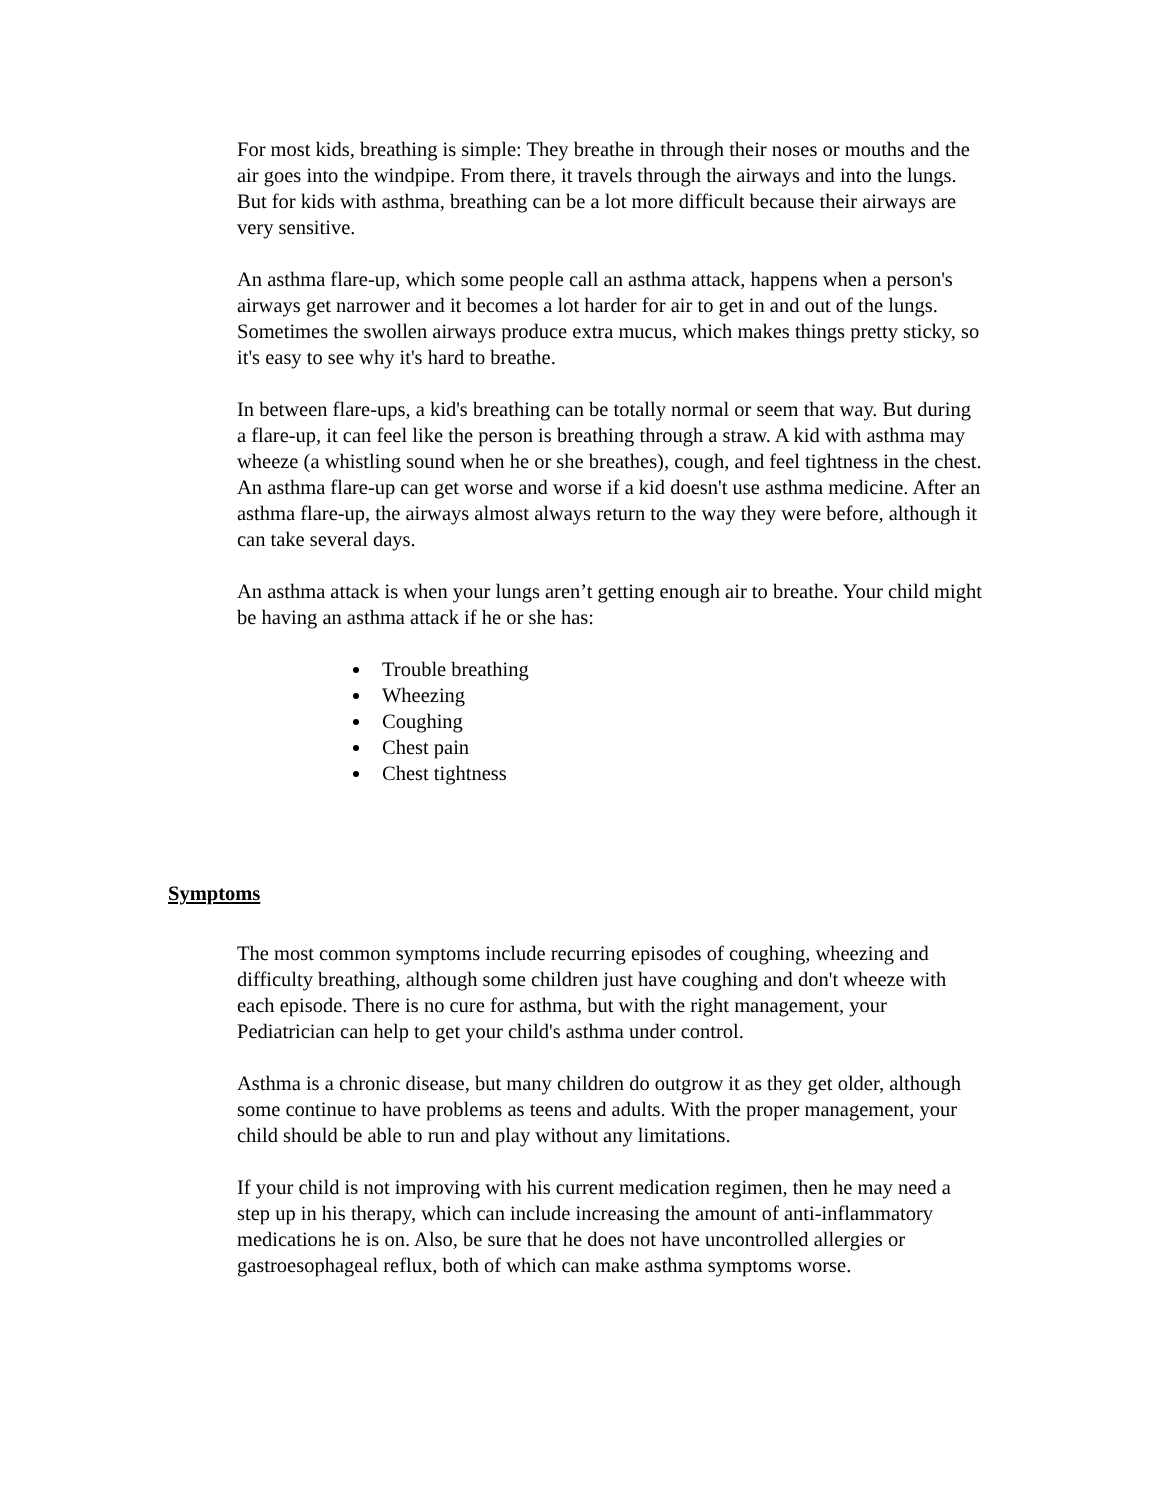For most kids, breathing is simple: They breathe in through their noses or mouths and the air goes into the windpipe. From there, it travels through the airways and into the lungs. But for kids with asthma, breathing can be a lot more difficult because their airways are very sensitive.
An asthma flare-up, which some people call an asthma attack, happens when a person's airways get narrower and it becomes a lot harder for air to get in and out of the lungs. Sometimes the swollen airways produce extra mucus, which makes things pretty sticky, so it's easy to see why it's hard to breathe.
In between flare-ups, a kid's breathing can be totally normal or seem that way. But during a flare-up, it can feel like the person is breathing through a straw. A kid with asthma may wheeze (a whistling sound when he or she breathes), cough, and feel tightness in the chest. An asthma flare-up can get worse and worse if a kid doesn't use asthma medicine. After an asthma flare-up, the airways almost always return to the way they were before, although it can take several days.
An asthma attack is when your lungs aren’t getting enough air to breathe. Your child might be having an asthma attack if he or she has:
Trouble breathing
Wheezing
Coughing
Chest pain
Chest tightness
Symptoms
The most common symptoms include recurring episodes of coughing, wheezing and difficulty breathing, although some children just have coughing and don't wheeze with each episode. There is no cure for asthma, but with the right management, your Pediatrician can help to get your child's asthma under control.
Asthma is a chronic disease, but many children do outgrow it as they get older, although some continue to have problems as teens and adults. With the proper management, your child should be able to run and play without any limitations.
If your child is not improving with his current medication regimen, then he may need a step up in his therapy, which can include increasing the amount of anti-inflammatory medications he is on. Also, be sure that he does not have uncontrolled allergies or gastroesophageal reflux, both of which can make asthma symptoms worse.